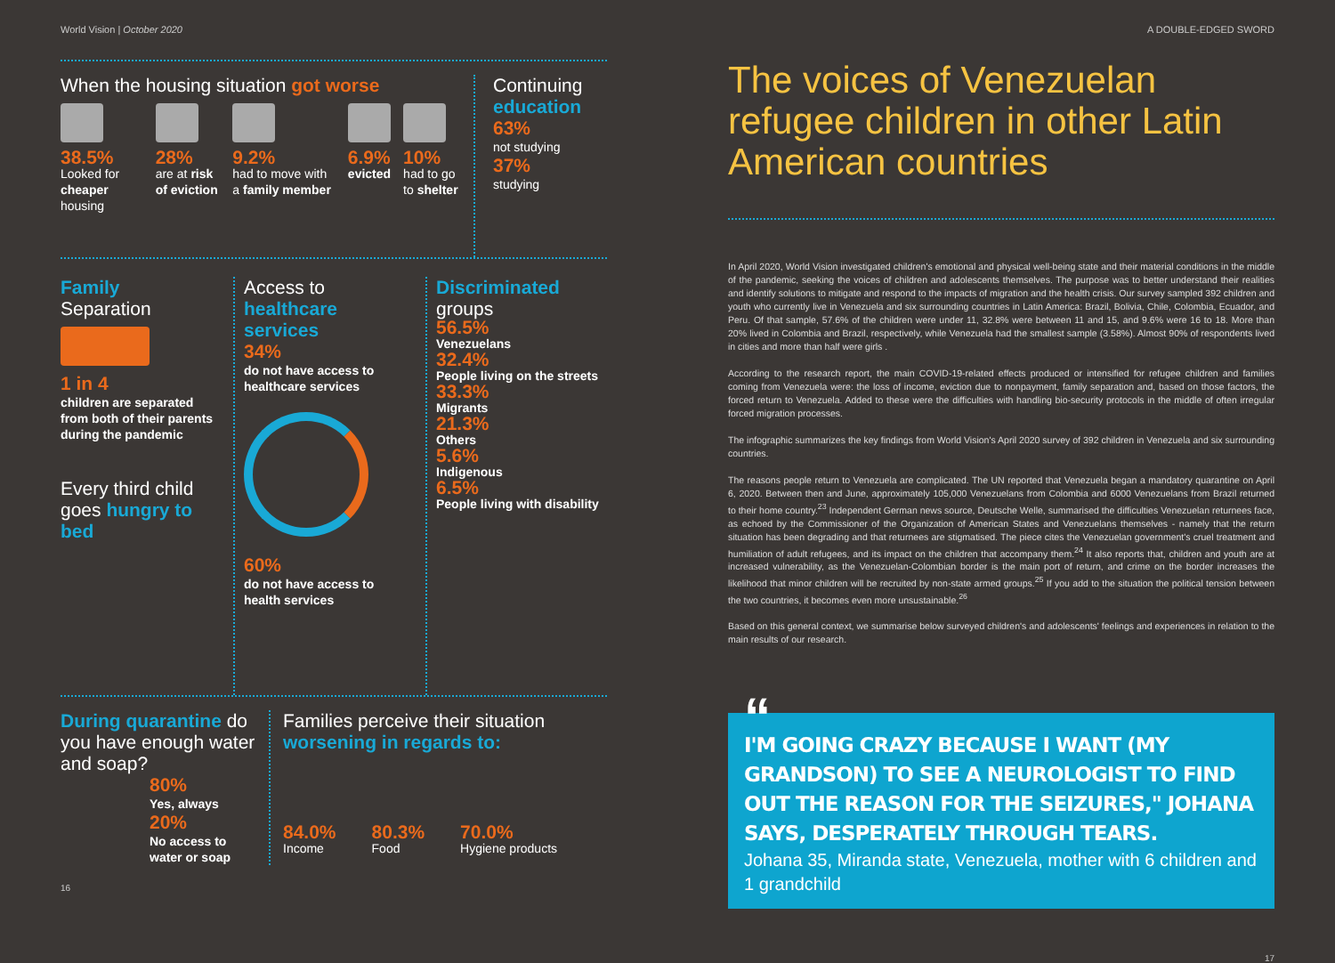World Vision | October 2020
When the housing situation got worse
38.5%
Looked for cheaper housing
28%
are at risk of eviction
9.2%
had to move with a family member
6.9%
evicted
10%
had to go to shelter
Continuing
education
63%
not studying
37%
studying
Family
Separation
1 in 4
children are separated from both of their parents during the pandemic
Every third child goes hungry to bed
Access to
healthcare services
34%
do not have access to healthcare services
60%
do not have access to health services
Discriminated
groups
56.5%
Venezuelans
32.4%
People living on the streets
33.3%
Migrants
21.3%
Others
5.6%
Indigenous
6.5%
People living with disability
During quarantine do you have enough water and soap?
80%
Yes, always
20%
No access to water or soap
Families perceive their situation
worsening in regards to:
84.0%
Income
80.3%
Food
70.0%
Hygiene products
16
A DOUBLE-EDGED SWORD
The voices of Venezuelan refugee children in other Latin American countries
In April 2020, World Vision investigated children's emotional and physical well-being state and their material conditions in the middle of the pandemic, seeking the voices of children and adolescents themselves. The purpose was to better understand their realities and identify solutions to mitigate and respond to the impacts of migration and the health crisis. Our survey sampled 392 children and youth who currently live in Venezuela and six surrounding countries in Latin America: Brazil, Bolivia, Chile, Colombia, Ecuador, and Peru. Of that sample, 57.6% of the children were under 11, 32.8% were between 11 and 15, and 9.6% were 16 to 18. More than 20% lived in Colombia and Brazil, respectively, while Venezuela had the smallest sample (3.58%). Almost 90% of respondents lived in cities and more than half were girls .
According to the research report, the main COVID-19-related effects produced or intensified for refugee children and families coming from Venezuela were: the loss of income, eviction due to nonpayment, family separation and, based on those factors, the forced return to Venezuela. Added to these were the difficulties with handling bio-security protocols in the middle of often irregular forced migration processes.
The infographic summarizes the key findings from World Vision's April 2020 survey of 392 children in Venezuela and six surrounding countries.
The reasons people return to Venezuela are complicated. The UN reported that Venezuela began a mandatory quarantine on April 6, 2020. Between then and June, approximately 105,000 Venezuelans from Colombia and 6000 Venezuelans from Brazil returned to their home country.<sup>23</sup> Independent German news source, Deutsche Welle, summarised the difficulties Venezuelan returnees face, as echoed by the Commissioner of the Organization of American States and Venezuelans themselves - namely that the return situation has been degrading and that returnees are stigmatised. The piece cites the Venezuelan government's cruel treatment and humiliation of adult refugees, and its impact on the children that accompany them.<sup>24</sup> It also reports that, children and youth are at increased vulnerability, as the Venezuelan-Colombian border is the main port of return, and crime on the border increases the likelihood that minor children will be recruited by non-state armed groups.<sup>25</sup> If you add to the situation the political tension between the two countries, it becomes even more unsustainable.<sup>26</sup>
Based on this general context, we summarise below surveyed children's and adolescents' feelings and experiences in relation to the main results of our research.
“
I'M GOING CRAZY BECAUSE I WANT (MY GRANDSON) TO SEE A NEUROLOGIST TO FIND OUT THE REASON FOR THE SEIZURES," JOHANA SAYS, DESPERATELY THROUGH TEARS.
Johana 35, Miranda state, Venezuela, mother with 6 children and 1 grandchild
17